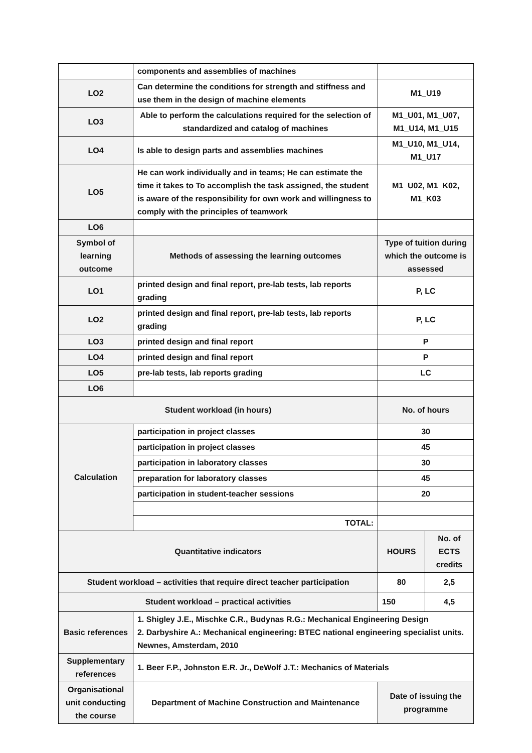| | components and assemblies of machines | | |
| LO2 | Can determine the conditions for strength and stiffness and use them in the design of machine elements | M1_U19 | |
| LO3 | Able to perform the calculations required for the selection of standardized and catalog of machines | M1_U01, M1_U07, M1_U14, M1_U15 | |
| LO4 | Is able to design parts and assemblies machines | M1_U10, M1_U14, M1_U17 | |
| LO5 | He can work individually and in teams; He can estimate the time it takes to To accomplish the task assigned, the student is aware of the responsibility for own work and willingness to comply with the principles of teamwork | M1_U02, M1_K02, M1_K03 | |
| LO6 | | | |
| Symbol of learning outcome | Methods of assessing the learning outcomes | Type of tuition during which the outcome is assessed | |
| LO1 | printed design and final report, pre-lab tests, lab reports grading | P, LC | |
| LO2 | printed design and final report, pre-lab tests, lab reports grading | P, LC | |
| LO3 | printed design and final report | P | |
| LO4 | printed design and final report | P | |
| LO5 | pre-lab tests, lab reports grading | LC | |
| LO6 | | | |
| Student workload (in hours) | | No. of hours | |
| Calculation | participation in project classes | 30 | |
| | participation in project classes | 45 | |
| | participation in laboratory classes | 30 | |
| | preparation for laboratory classes | 45 | |
| | participation in student-teacher sessions | 20 | |
| | TOTAL: | | |
| Quantitative indicators | | HOURS | No. of ECTS credits |
| Student workload – activities that require direct teacher participation | | 80 | 2,5 |
| Student workload – practical activities | | 150 | 4,5 |
| Basic references | 1. Shigley J.E., Mischke C.R., Budynas R.G.: Mechanical Engineering Design 2. Darbyshire A.: Mechanical engineering: BTEC national engineering specialist units. Newnes, Amsterdam, 2010 | | |
| Supplementary references | 1. Beer F.P., Johnston E.R. Jr., DeWolf J.T.: Mechanics of Materials | | |
| Organisational unit conducting the course | Department of Machine Construction and Maintenance | Date of issuing the programme | |